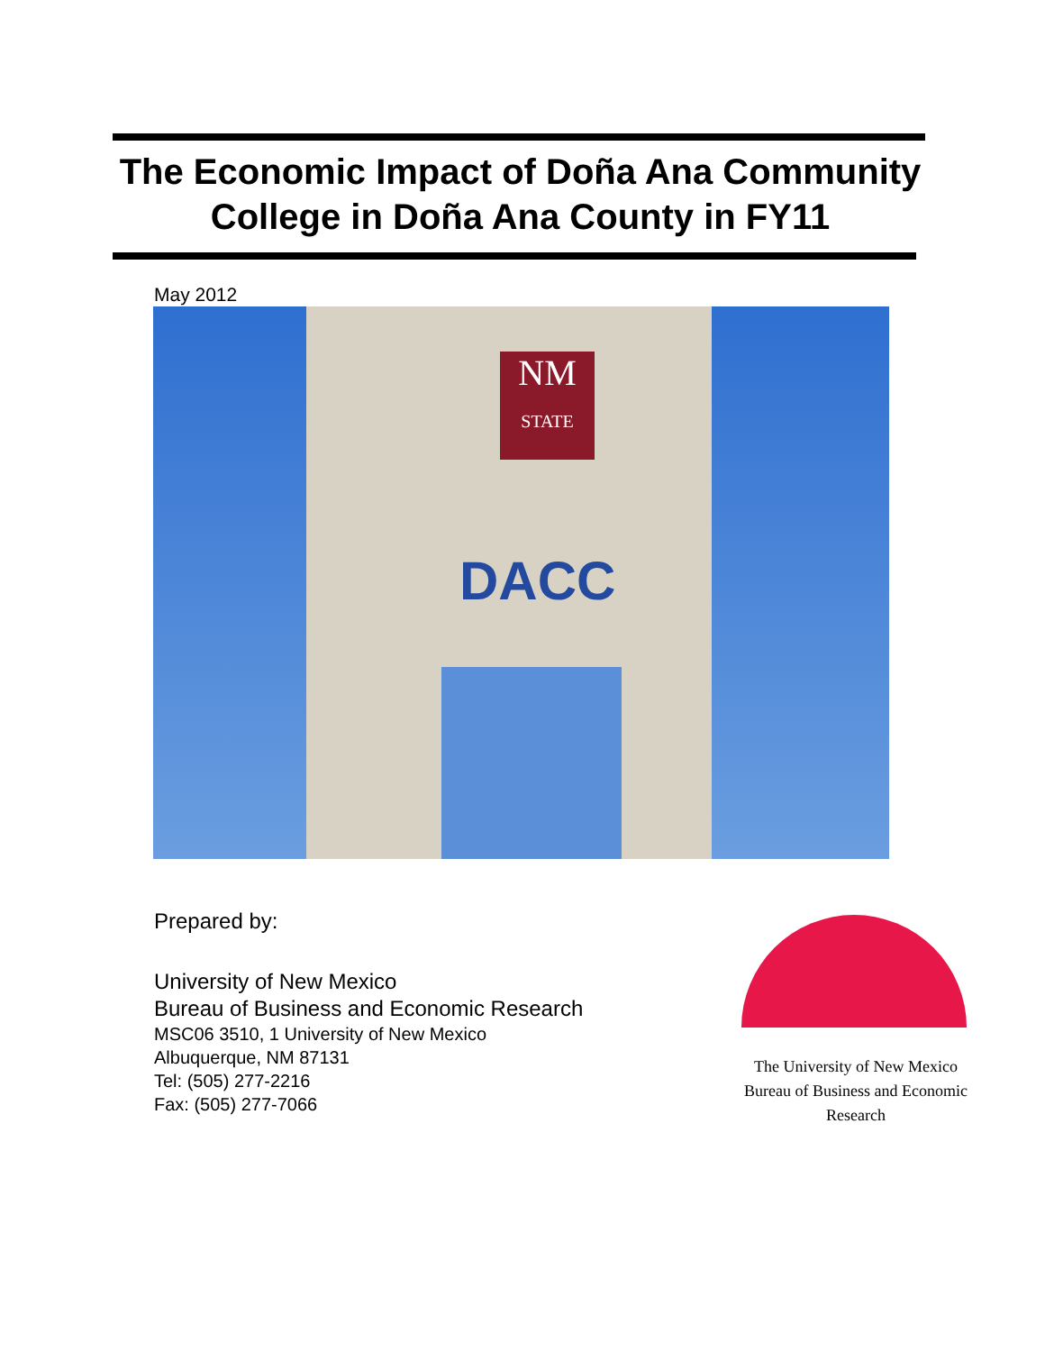The Economic Impact of Doña Ana Community College in Doña Ana County in FY11
May 2012
NM
STATE
DACC
Prepared by:
University of New Mexico
Bureau of Business and Economic Research
MSC06 3510, 1 University of New Mexico
Albuquerque, NM 87131
Tel: (505) 277-2216
Fax: (505) 277-7066
The University of New Mexico
Bureau of Business and Economic Research